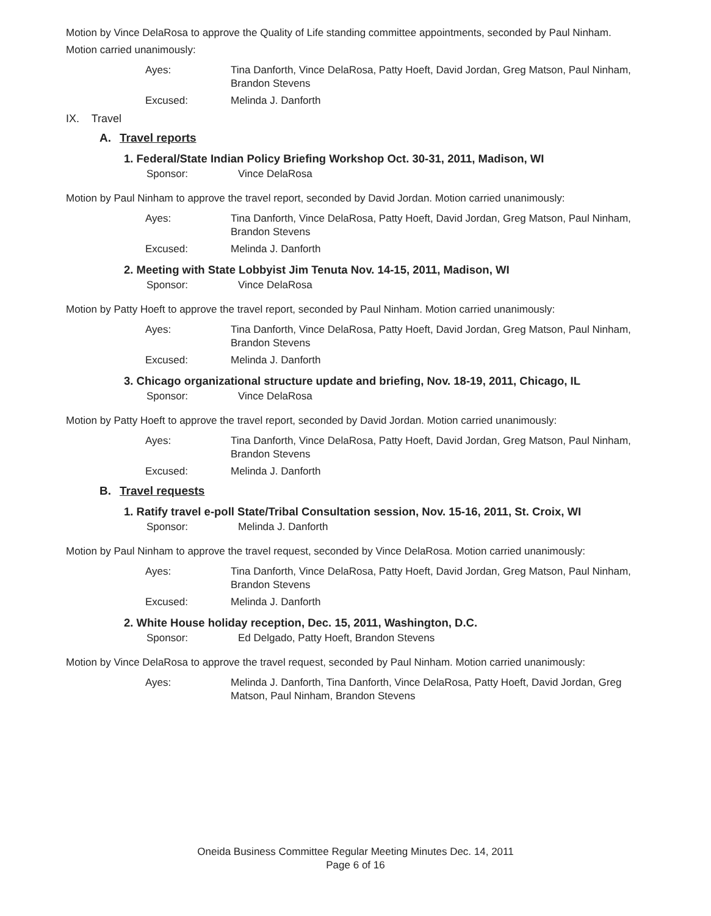Motion by Vince DelaRosa to approve the Quality of Life standing committee appointments, seconded by Paul Ninham. Motion carried unanimously:
Ayes:
Tina Danforth, Vince DelaRosa, Patty Hoeft, David Jordan, Greg Matson, Paul Ninham, Brandon Stevens
Excused:
Melinda J. Danforth
IX. Travel
A. Travel reports
1. Federal/State Indian Policy Briefing Workshop Oct. 30-31, 2011, Madison, WI
Sponsor:
Vince DelaRosa
Motion by Paul Ninham to approve the travel report, seconded by David Jordan. Motion carried unanimously:
Ayes:
Tina Danforth, Vince DelaRosa, Patty Hoeft, David Jordan, Greg Matson, Paul Ninham, Brandon Stevens
Excused:
Melinda J. Danforth
2. Meeting with State Lobbyist Jim Tenuta Nov. 14-15, 2011, Madison, WI
Sponsor:
Vince DelaRosa
Motion by Patty Hoeft to approve the travel report, seconded by Paul Ninham. Motion carried unanimously:
Ayes:
Tina Danforth, Vince DelaRosa, Patty Hoeft, David Jordan, Greg Matson, Paul Ninham, Brandon Stevens
Excused:
Melinda J. Danforth
3. Chicago organizational structure update and briefing, Nov. 18-19, 2011, Chicago, IL
Sponsor:
Vince DelaRosa
Motion by Patty Hoeft to approve the travel report, seconded by David Jordan. Motion carried unanimously:
Ayes:
Tina Danforth, Vince DelaRosa, Patty Hoeft, David Jordan, Greg Matson, Paul Ninham, Brandon Stevens
Excused:
Melinda J. Danforth
B. Travel requests
1. Ratify travel e-poll State/Tribal Consultation session, Nov. 15-16, 2011, St. Croix, WI
Sponsor:
Melinda J. Danforth
Motion by Paul Ninham to approve the travel request, seconded by Vince DelaRosa. Motion carried unanimously:
Ayes:
Tina Danforth, Vince DelaRosa, Patty Hoeft, David Jordan, Greg Matson, Paul Ninham, Brandon Stevens
Excused:
Melinda J. Danforth
2. White House holiday reception, Dec. 15, 2011, Washington, D.C.
Sponsor:
Ed Delgado, Patty Hoeft, Brandon Stevens
Motion by Vince DelaRosa to approve the travel request, seconded by Paul Ninham. Motion carried unanimously:
Ayes:
Melinda J. Danforth, Tina Danforth, Vince DelaRosa, Patty Hoeft, David Jordan, Greg Matson, Paul Ninham, Brandon Stevens
Oneida Business Committee Regular Meeting Minutes Dec. 14, 2011
Page 6 of 16